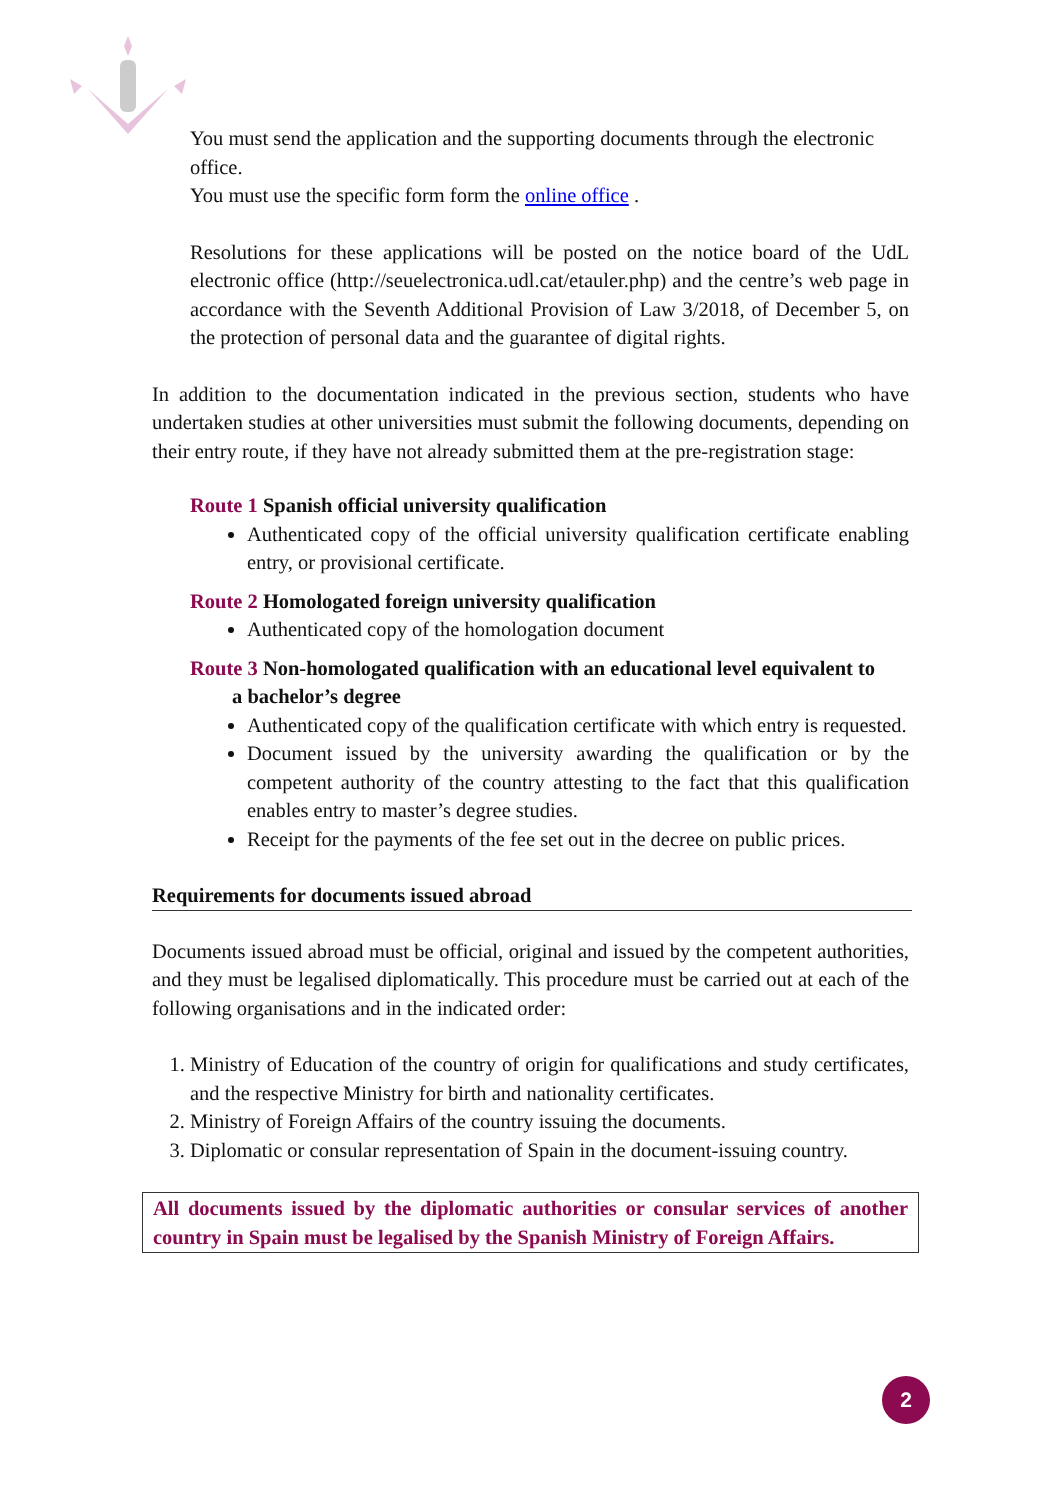You must send the application and the supporting documents through the electronic office.
You must use the specific form form the online office .
Resolutions for these applications will be posted on the notice board of the UdL electronic office (http://seuelectronica.udl.cat/etauler.php) and the centre’s web page in accordance with the Seventh Additional Provision of Law 3/2018, of December 5, on the protection of personal data and the guarantee of digital rights.
In addition to the documentation indicated in the previous section, students who have undertaken studies at other universities must submit the following documents, depending on their entry route, if they have not already submitted them at the pre-registration stage:
Route 1 Spanish official university qualification
Authenticated copy of the official university qualification certificate enabling entry, or provisional certificate.
Route 2 Homologated foreign university qualification
Authenticated copy of the homologation document
Route 3 Non-homologated qualification with an educational level equivalent to
a bachelor’s degree
Authenticated copy of the qualification certificate with which entry is requested.
Document issued by the university awarding the qualification or by the competent authority of the country attesting to the fact that this qualification enables entry to master’s degree studies.
Receipt for the payments of the fee set out in the decree on public prices.
Requirements for documents issued abroad
Documents issued abroad must be official, original and issued by the competent authorities, and they must be legalised diplomatically. This procedure must be carried out at each of the following organisations and in the indicated order:
1. Ministry of Education of the country of origin for qualifications and study certificates, and the respective Ministry for birth and nationality certificates.
2. Ministry of Foreign Affairs of the country issuing the documents.
3. Diplomatic or consular representation of Spain in the document-issuing country.
All documents issued by the diplomatic authorities or consular services of another country in Spain must be legalised by the Spanish Ministry of Foreign Affairs.
2